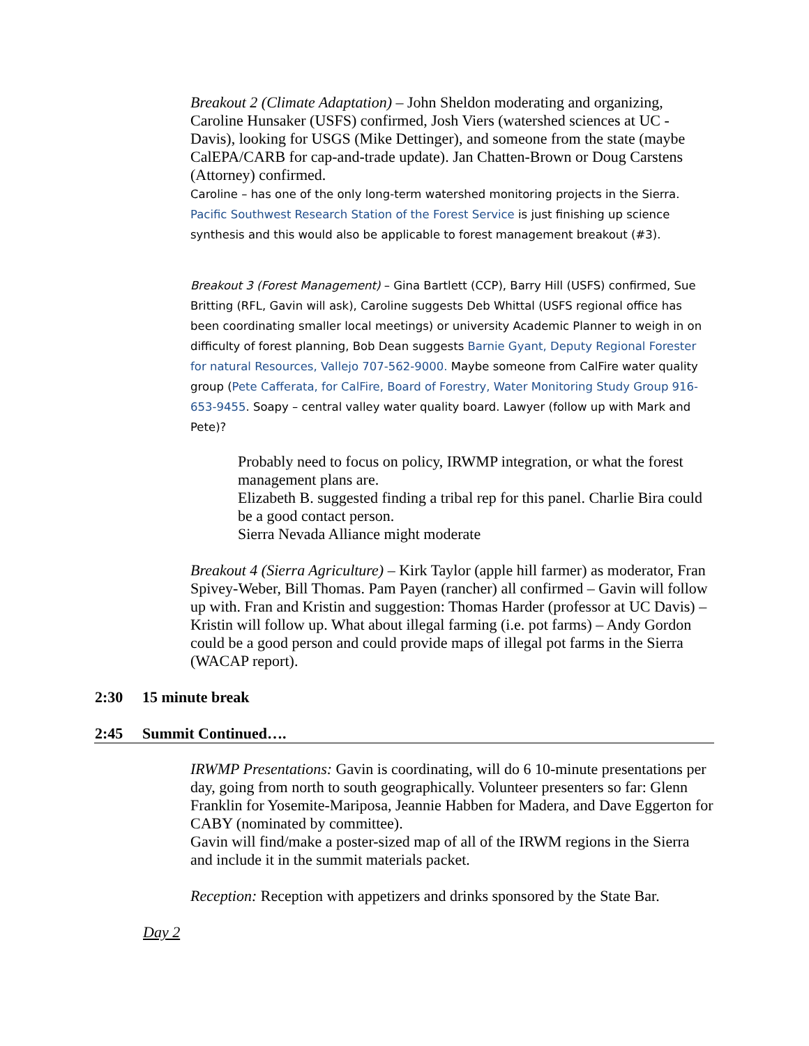Breakout 2 (Climate Adaptation) – John Sheldon moderating and organizing, Caroline Hunsaker (USFS) confirmed, Josh Viers (watershed sciences at UC - Davis), looking for USGS (Mike Dettinger), and someone from the state (maybe CalEPA/CARB for cap-and-trade update). Jan Chatten-Brown or Doug Carstens (Attorney) confirmed.
Caroline – has one of the only long-term watershed monitoring projects in the Sierra. Pacific Southwest Research Station of the Forest Service is just finishing up science synthesis and this would also be applicable to forest management breakout (#3).
Breakout 3 (Forest Management) – Gina Bartlett (CCP), Barry Hill (USFS) confirmed, Sue Britting (RFL, Gavin will ask), Caroline suggests Deb Whittal (USFS regional office has been coordinating smaller local meetings) or university Academic Planner to weigh in on difficulty of forest planning, Bob Dean suggests Barnie Gyant, Deputy Regional Forester for natural Resources, Vallejo 707-562-9000. Maybe someone from CalFire water quality group (Pete Cafferata, for CalFire, Board of Forestry, Water Monitoring Study Group 916-653-9455. Soapy – central valley water quality board. Lawyer (follow up with Mark and Pete)?
Probably need to focus on policy, IRWMP integration, or what the forest management plans are.
Elizabeth B. suggested finding a tribal rep for this panel. Charlie Bira could be a good contact person.
Sierra Nevada Alliance might moderate
Breakout 4 (Sierra Agriculture) – Kirk Taylor (apple hill farmer) as moderator, Fran Spivey-Weber, Bill Thomas. Pam Payen (rancher) all confirmed – Gavin will follow up with. Fran and Kristin and suggestion: Thomas Harder (professor at UC Davis) – Kristin will follow up. What about illegal farming (i.e. pot farms) – Andy Gordon could be a good person and could provide maps of illegal pot farms in the Sierra (WACAP report).
2:30 15 minute break
2:45 Summit Continued….
IRWMP Presentations: Gavin is coordinating, will do 6 10-minute presentations per day, going from north to south geographically. Volunteer presenters so far: Glenn Franklin for Yosemite-Mariposa, Jeannie Habben for Madera, and Dave Eggerton for CABY (nominated by committee).
Gavin will find/make a poster-sized map of all of the IRWM regions in the Sierra and include it in the summit materials packet.
Reception: Reception with appetizers and drinks sponsored by the State Bar.
Day 2